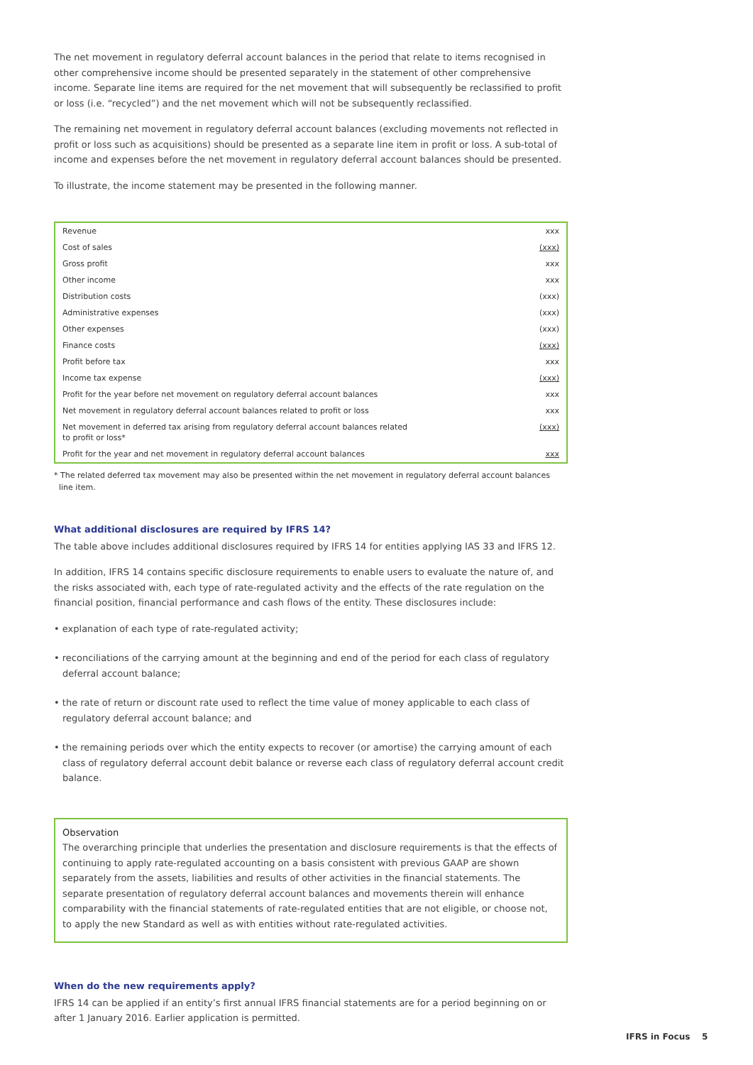The net movement in regulatory deferral account balances in the period that relate to items recognised in other comprehensive income should be presented separately in the statement of other comprehensive income. Separate line items are required for the net movement that will subsequently be reclassified to profit or loss (i.e. “recycled”) and the net movement which will not be subsequently reclassified.
The remaining net movement in regulatory deferral account balances (excluding movements not reflected in profit or loss such as acquisitions) should be presented as a separate line item in profit or loss. A sub-total of income and expenses before the net movement in regulatory deferral account balances should be presented.
To illustrate, the income statement may be presented in the following manner.
| Revenue | xxx |
| Cost of sales | (xxx) |
| Gross profit | xxx |
| Other income | xxx |
| Distribution costs | (xxx) |
| Administrative expenses | (xxx) |
| Other expenses | (xxx) |
| Finance costs | (xxx) |
| Profit before tax | xxx |
| Income tax expense | (xxx) |
| Profit for the year before net movement on regulatory deferral account balances | xxx |
| Net movement in regulatory deferral account balances related to profit or loss | xxx |
| Net movement in deferred tax arising from regulatory deferral account balances related to profit or loss* | (xxx) |
| Profit for the year and net movement in regulatory deferral account balances | xxx |
* The related deferred tax movement may also be presented within the net movement in regulatory deferral account balances
line item.
What additional disclosures are required by IFRS 14?
The table above includes additional disclosures required by IFRS 14 for entities applying IAS 33 and IFRS 12.
In addition, IFRS 14 contains specific disclosure requirements to enable users to evaluate the nature of, and the risks associated with, each type of rate-regulated activity and the effects of the rate regulation on the financial position, financial performance and cash flows of the entity. These disclosures include:
• explanation of each type of rate-regulated activity;
• reconciliations of the carrying amount at the beginning and end of the period for each class of regulatory deferral account balance;
• the rate of return or discount rate used to reflect the time value of money applicable to each class of regulatory deferral account balance; and
• the remaining periods over which the entity expects to recover (or amortise) the carrying amount of each class of regulatory deferral account debit balance or reverse each class of regulatory deferral account credit balance.
Observation
The overarching principle that underlies the presentation and disclosure requirements is that the effects of continuing to apply rate-regulated accounting on a basis consistent with previous GAAP are shown separately from the assets, liabilities and results of other activities in the financial statements. The separate presentation of regulatory deferral account balances and movements therein will enhance comparability with the financial statements of rate-regulated entities that are not eligible, or choose not, to apply the new Standard as well as with entities without rate-regulated activities.
When do the new requirements apply?
IFRS 14 can be applied if an entity’s first annual IFRS financial statements are for a period beginning on or after 1 January 2016. Earlier application is permitted.
IFRS in Focus 5